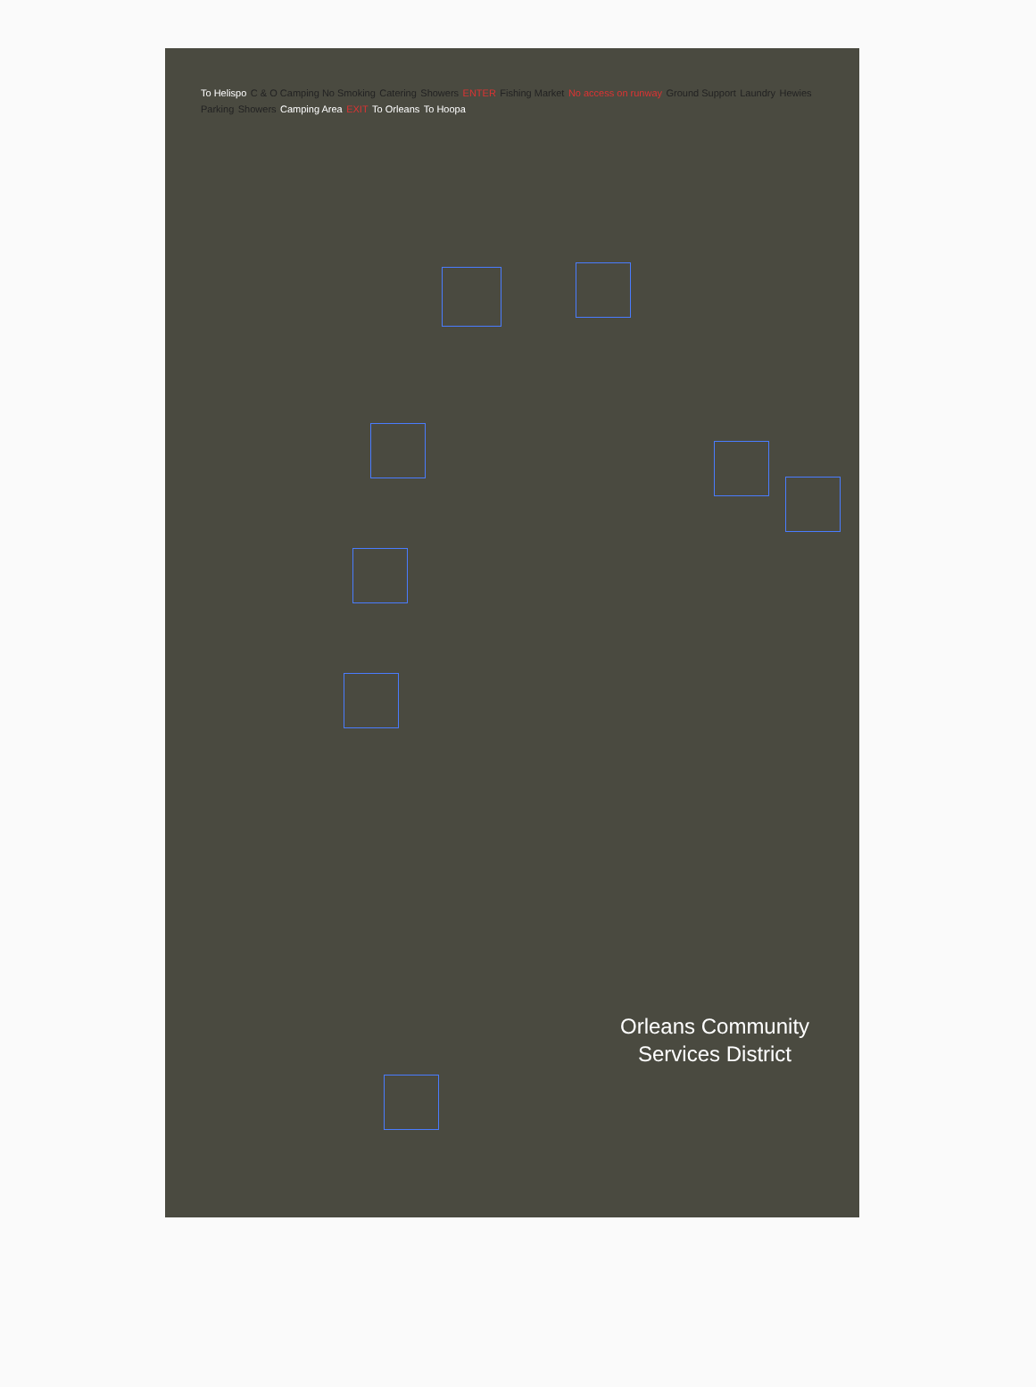To Helispo C & O Camping No Smoking Catering Showers ENTER Fishing Market No access on runway Ground Support Laundry Hewies Parking Showers Camping Area EXIT To Orleans To Hoopa
Orleans Community
Services District